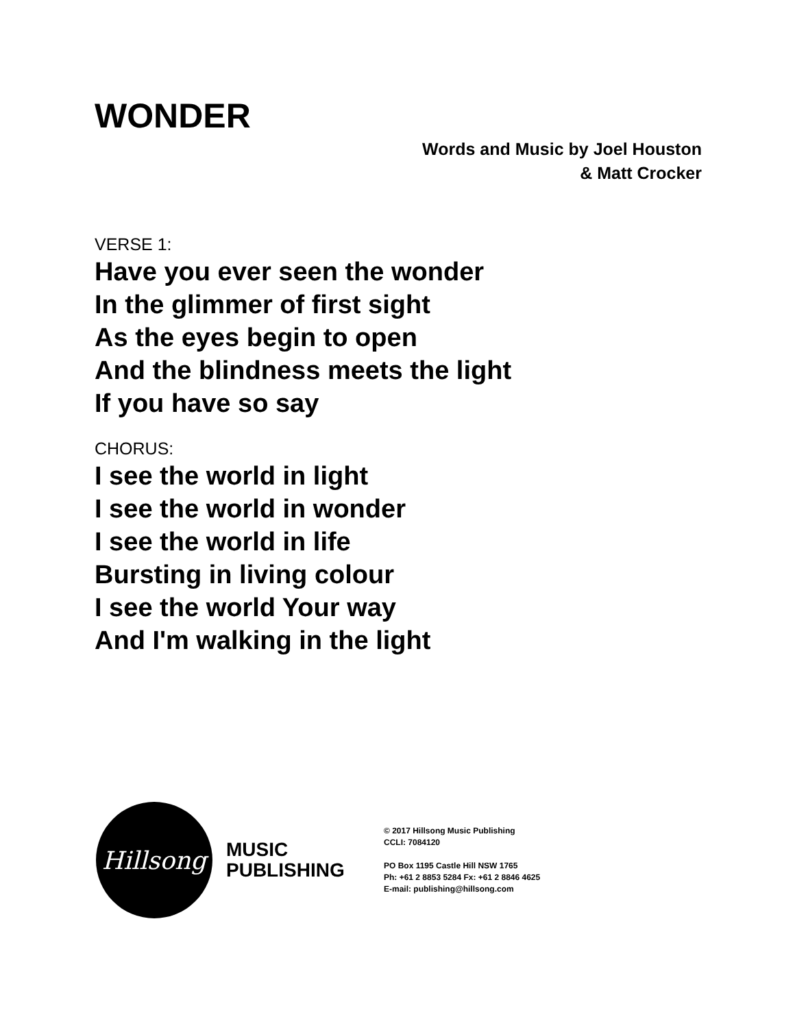WONDER
Words and Music by Joel Houston
& Matt Crocker
VERSE 1:
Have you ever seen the wonder
In the glimmer of first sight
As the eyes begin to open
And the blindness meets the light
If you have so say
CHORUS:
I see the world in light
I see the world in wonder
I see the world in life
Bursting in living colour
I see the world Your way
And I'm walking in the light
Hillsong
MUSIC
PUBLISHING
© 2017 Hillsong Music Publishing
CCLI: 7084120
PO Box 1195 Castle Hill NSW 1765
Ph: +61 2 8853 5284 Fx: +61 2 8846 4625
E-mail: publishing@hillsong.com